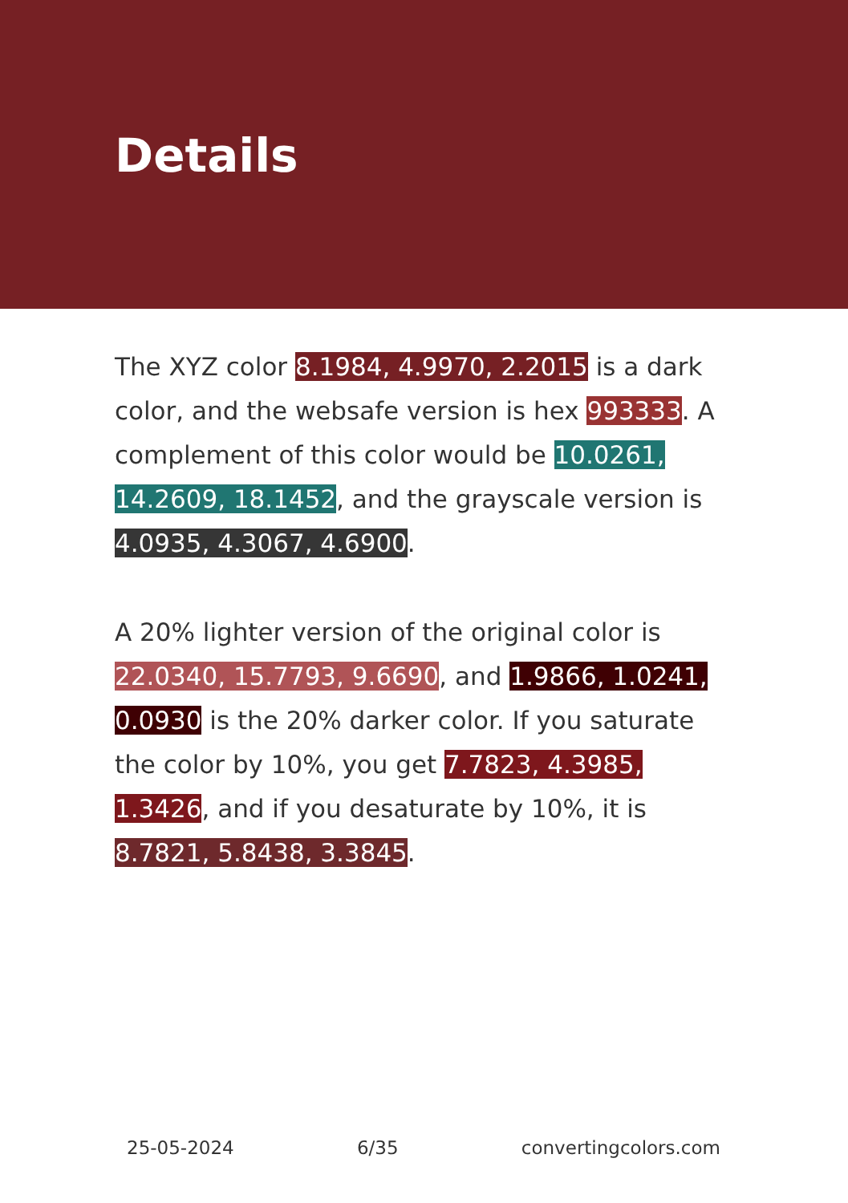Details
The XYZ color 8.1984, 4.9970, 2.2015 is a dark color, and the websafe version is hex 993333. A complement of this color would be 10.0261, 14.2609, 18.1452, and the grayscale version is 4.0935, 4.3067, 4.6900.
A 20% lighter version of the original color is 22.0340, 15.7793, 9.6690, and 1.9866, 1.0241, 0.0930 is the 20% darker color. If you saturate the color by 10%, you get 7.7823, 4.3985, 1.3426, and if you desaturate by 10%, it is 8.7821, 5.8438, 3.3845.
25-05-2024 6/35 convertingcolors.com